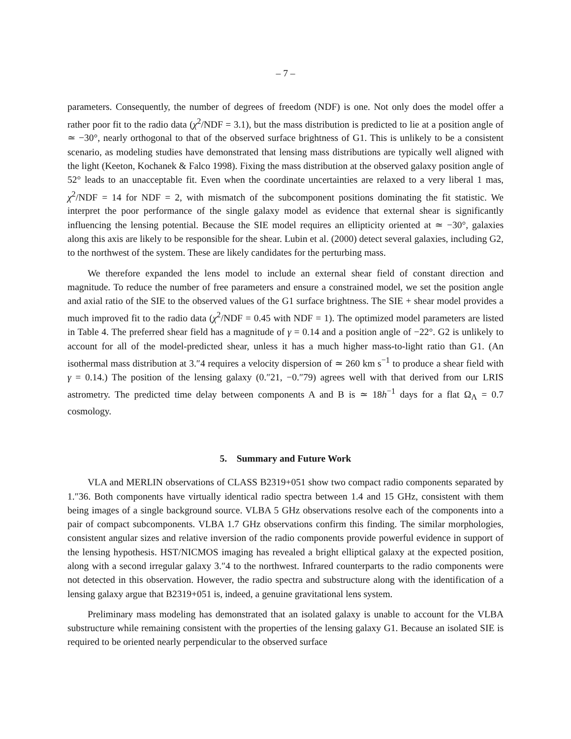– 7 –
parameters. Consequently, the number of degrees of freedom (NDF) is one. Not only does the model offer a rather poor fit to the radio data (χ<sup>2</sup>/NDF = 3.1), but the mass distribution is predicted to lie at a position angle of ≃ −30°, nearly orthogonal to that of the observed surface brightness of G1. This is unlikely to be a consistent scenario, as modeling studies have demonstrated that lensing mass distributions are typically well aligned with the light (Keeton, Kochanek & Falco 1998). Fixing the mass distribution at the observed galaxy position angle of 52° leads to an unacceptable fit. Even when the coordinate uncertainties are relaxed to a very liberal 1 mas, χ<sup>2</sup>/NDF = 14 for NDF = 2, with mismatch of the subcomponent positions dominating the fit statistic. We interpret the poor performance of the single galaxy model as evidence that external shear is significantly influencing the lensing potential. Because the SIE model requires an ellipticity oriented at ≃ −30°, galaxies along this axis are likely to be responsible for the shear. Lubin et al. (2000) detect several galaxies, including G2, to the northwest of the system. These are likely candidates for the perturbing mass.
We therefore expanded the lens model to include an external shear field of constant direction and magnitude. To reduce the number of free parameters and ensure a constrained model, we set the position angle and axial ratio of the SIE to the observed values of the G1 surface brightness. The SIE + shear model provides a much improved fit to the radio data (χ<sup>2</sup>/NDF = 0.45 with NDF = 1). The optimized model parameters are listed in Table 4. The preferred shear field has a magnitude of γ = 0.14 and a position angle of −22°. G2 is unlikely to account for all of the model-predicted shear, unless it has a much higher mass-to-light ratio than G1. (An isothermal mass distribution at 3.″4 requires a velocity dispersion of ≃ 260 km s<sup>−1</sup> to produce a shear field with γ = 0.14.) The position of the lensing galaxy (0.″21, −0.″79) agrees well with that derived from our LRIS astrometry. The predicted time delay between components A and B is ≃ 18h<sup>−1</sup> days for a flat Ω<sub>Λ</sub> = 0.7 cosmology.
5. Summary and Future Work
VLA and MERLIN observations of CLASS B2319+051 show two compact radio components separated by 1.″36. Both components have virtually identical radio spectra between 1.4 and 15 GHz, consistent with them being images of a single background source. VLBA 5 GHz observations resolve each of the components into a pair of compact subcomponents. VLBA 1.7 GHz observations confirm this finding. The similar morphologies, consistent angular sizes and relative inversion of the radio components provide powerful evidence in support of the lensing hypothesis. HST/NICMOS imaging has revealed a bright elliptical galaxy at the expected position, along with a second irregular galaxy 3.″4 to the northwest. Infrared counterparts to the radio components were not detected in this observation. However, the radio spectra and substructure along with the identification of a lensing galaxy argue that B2319+051 is, indeed, a genuine gravitational lens system.
Preliminary mass modeling has demonstrated that an isolated galaxy is unable to account for the VLBA substructure while remaining consistent with the properties of the lensing galaxy G1. Because an isolated SIE is required to be oriented nearly perpendicular to the observed surface